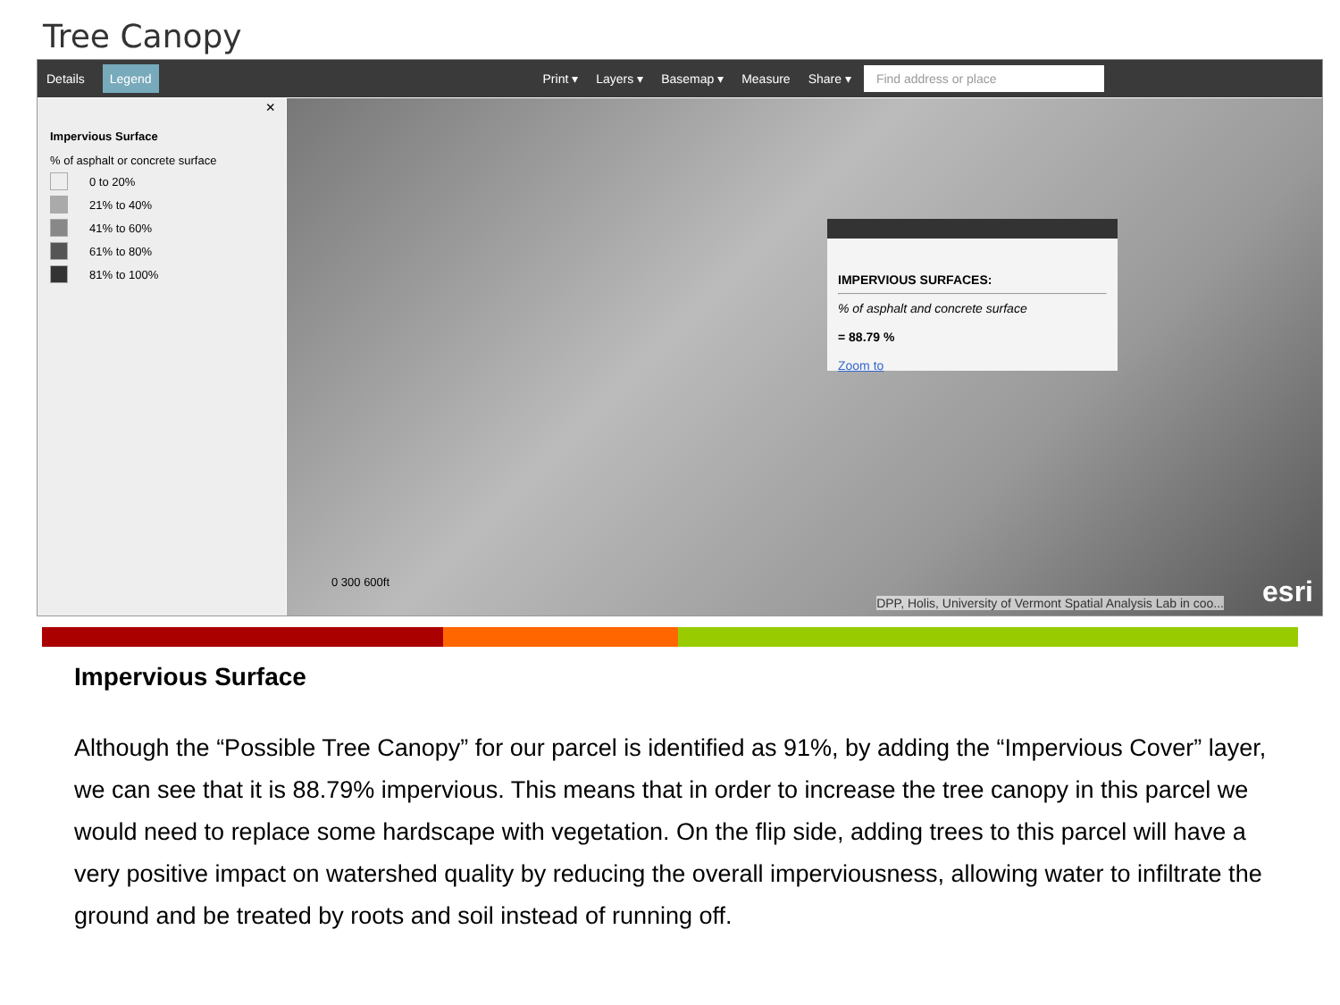Tree Canopy
Details Legend Print ▾ Layers ▾ Basemap ▾ Measure Share ▾
Find address or place
×
Impervious Surface
% of asphalt or concrete surface
0 to 20%
21% to 40%
41% to 60%
61% to 80%
81% to 100%
IMPERVIOUS SURFACES:
% of asphalt and concrete surface
= 88.79 %
Zoom to
0 300 600ft
DPP, Holis, University of Vermont Spatial Analysis Lab in coo...
esri
Impervious Surface
Although the “Possible Tree Canopy” for our parcel is identified as 91%, by adding the “Impervious Cover” layer, we can see that it is 88.79% impervious. This means that in order to increase the tree canopy in this parcel we would need to replace some hardscape with vegetation. On the flip side, adding trees to this parcel will have a very positive impact on watershed quality by reducing the overall imperviousness, allowing water to infiltrate the ground and be treated by roots and soil instead of running off.